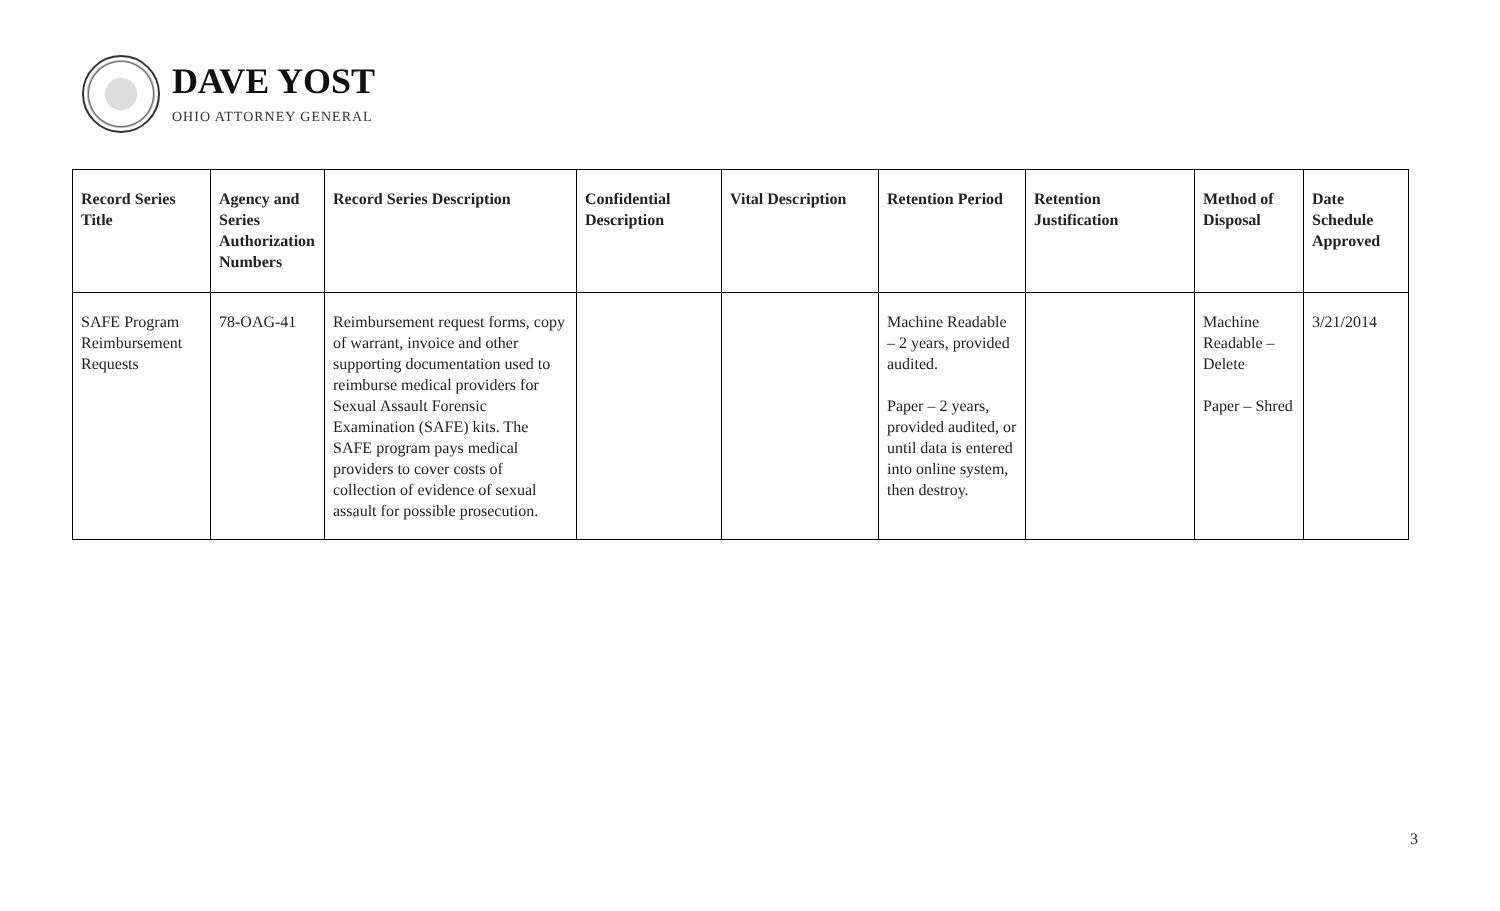DAVE YOST
OHIO ATTORNEY GENERAL
| Record Series Title | Agency and Series Authorization Numbers | Record Series Description | Confidential Description | Vital Description | Retention Period | Retention Justification | Method of Disposal | Date Schedule Approved |
| --- | --- | --- | --- | --- | --- | --- | --- | --- |
| SAFE Program Reimbursement Requests | 78-OAG-41 | Reimbursement request forms, copy of warrant, invoice and other supporting documentation used to reimburse medical providers for Sexual Assault Forensic Examination (SAFE) kits. The SAFE program pays medical providers to cover costs of collection of evidence of sexual assault for possible prosecution. | | | Machine Readable – 2 years, provided audited. Paper – 2 years, provided audited, or until data is entered into online system, then destroy. | | Machine Readable – Delete Paper – Shred | 3/21/2014 |
3